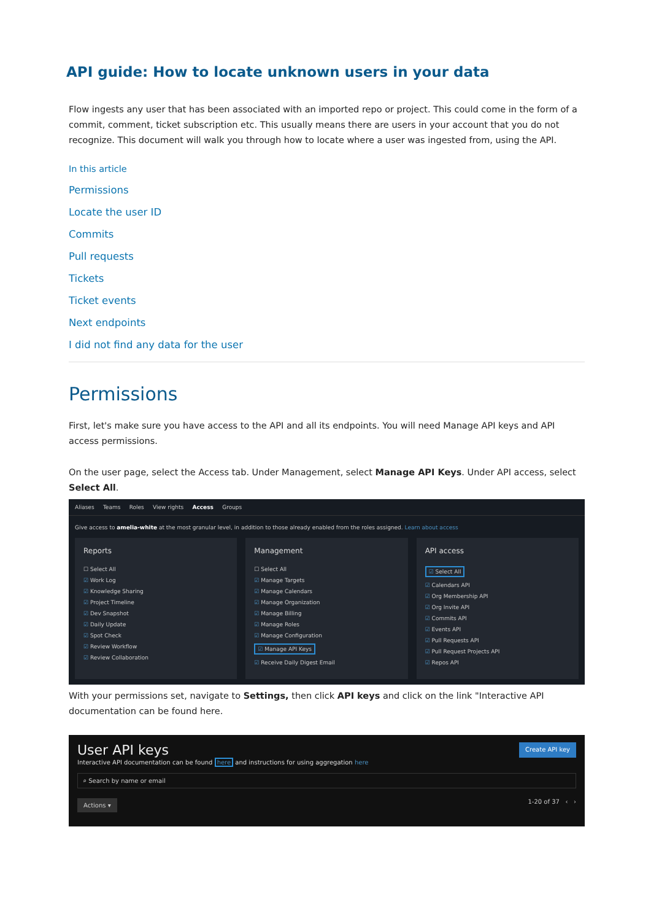API guide: How to locate unknown users in your data
Flow ingests any user that has been associated with an imported repo or project. This could come in the form of a commit, comment, ticket subscription etc. This usually means there are users in your account that you do not recognize. This document will walk you through how to locate where a user was ingested from, using the API.
In this article
Permissions
Locate the user ID
Commits
Pull requests
Tickets
Ticket events
Next endpoints
I did not find any data for the user
Permissions
First, let's make sure you have access to the API and all its endpoints. You will need Manage API keys and API access permissions.
On the user page, select the Access tab. Under Management, select Manage API Keys. Under API access, select Select All.
Aliases Teams Roles View rights Access Groups
Give access to amelia-white at the most granular level, in addition to those already enabled from the roles assigned. Learn about access
Reports
☐ Select All
☑ Work Log
☑ Knowledge Sharing
☑ Project Timeline
☑ Dev Snapshot
☑ Daily Update
☑ Spot Check
☑ Review Workflow
☑ Review Collaboration
Management
☐ Select All
☑ Manage Targets
☑ Manage Calendars
☑ Manage Organization
☑ Manage Billing
☑ Manage Roles
☑ Manage Configuration
☑ Manage API Keys
☑ Receive Daily Digest Email
API access
☑ Select All
☑ Calendars API
☑ Org Membership API
☑ Org Invite API
☑ Commits API
☑ Events API
☑ Pull Requests API
☑ Pull Request Projects API
☑ Repos API
With your permissions set, navigate to Settings, then click API keys and click on the link "Interactive API documentation can be found here.
User API keys Create API key
Interactive API documentation can be found here and instructions for using aggregation here
⌕ Search by name or email
Actions ▾ 1-20 of 37 ‹ ›